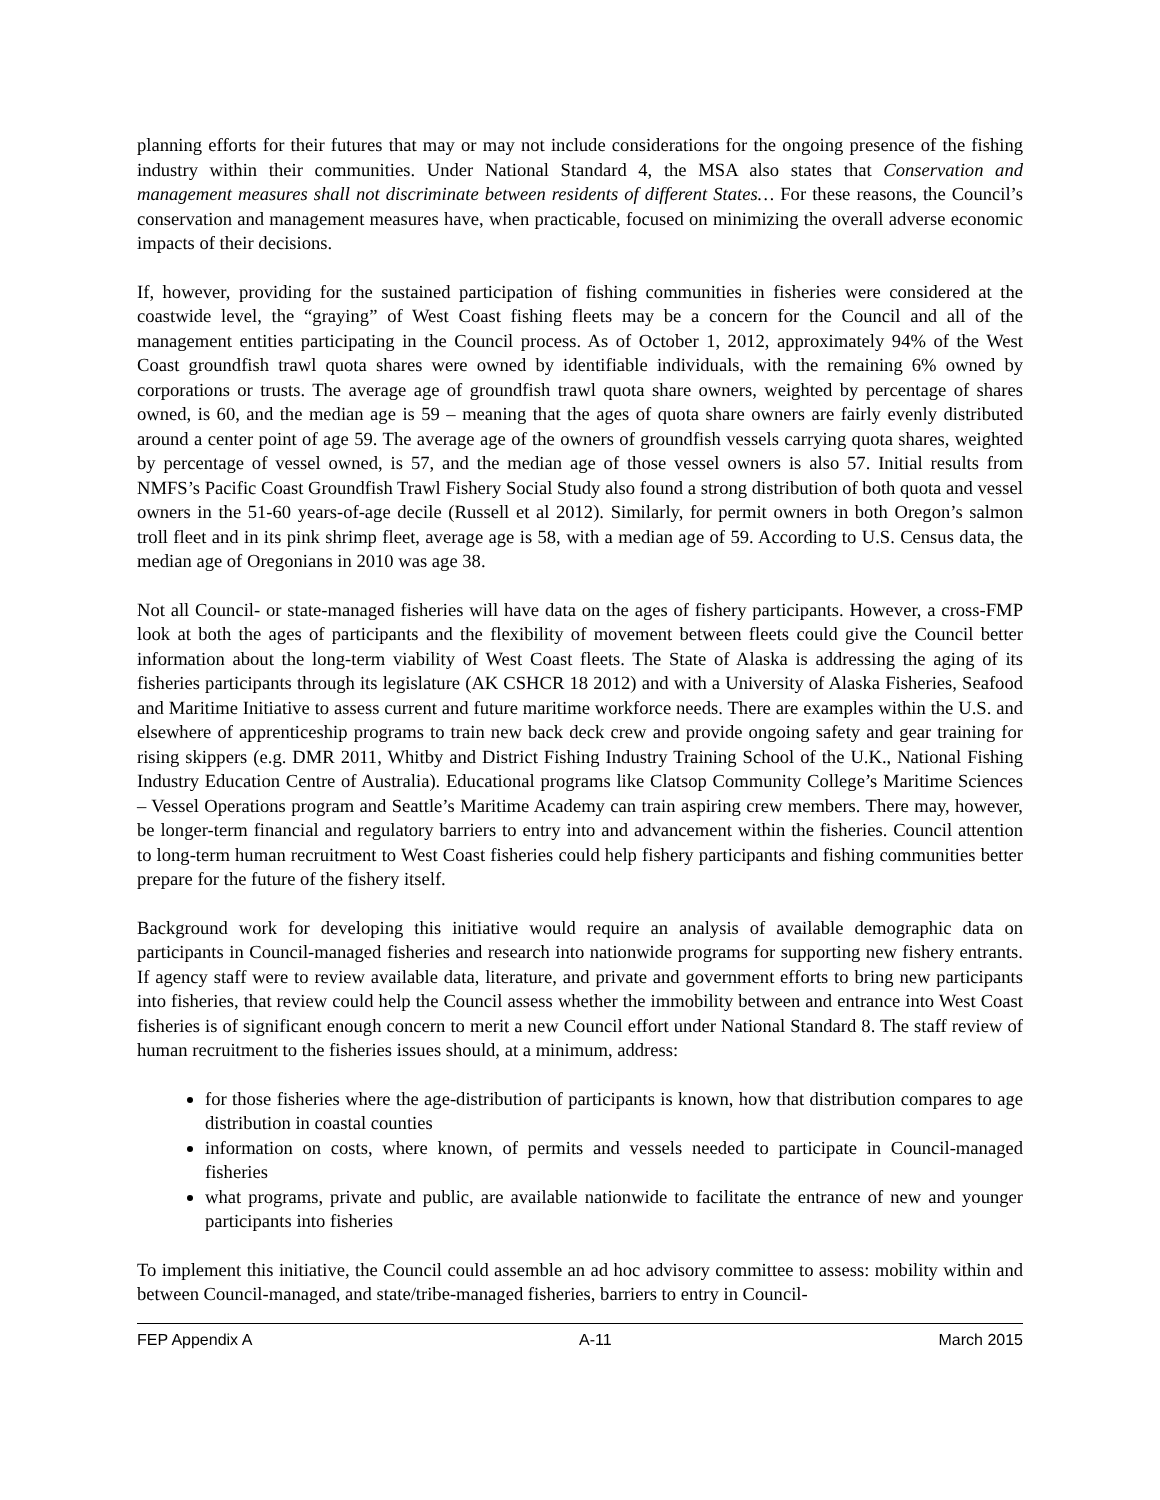planning efforts for their futures that may or may not include considerations for the ongoing presence of the fishing industry within their communities. Under National Standard 4, the MSA also states that Conservation and management measures shall not discriminate between residents of different States… For these reasons, the Council’s conservation and management measures have, when practicable, focused on minimizing the overall adverse economic impacts of their decisions.
If, however, providing for the sustained participation of fishing communities in fisheries were considered at the coastwide level, the “graying” of West Coast fishing fleets may be a concern for the Council and all of the management entities participating in the Council process. As of October 1, 2012, approximately 94% of the West Coast groundfish trawl quota shares were owned by identifiable individuals, with the remaining 6% owned by corporations or trusts. The average age of groundfish trawl quota share owners, weighted by percentage of shares owned, is 60, and the median age is 59 – meaning that the ages of quota share owners are fairly evenly distributed around a center point of age 59. The average age of the owners of groundfish vessels carrying quota shares, weighted by percentage of vessel owned, is 57, and the median age of those vessel owners is also 57. Initial results from NMFS’s Pacific Coast Groundfish Trawl Fishery Social Study also found a strong distribution of both quota and vessel owners in the 51-60 years-of-age decile (Russell et al 2012). Similarly, for permit owners in both Oregon’s salmon troll fleet and in its pink shrimp fleet, average age is 58, with a median age of 59. According to U.S. Census data, the median age of Oregonians in 2010 was age 38.
Not all Council- or state-managed fisheries will have data on the ages of fishery participants. However, a cross-FMP look at both the ages of participants and the flexibility of movement between fleets could give the Council better information about the long-term viability of West Coast fleets. The State of Alaska is addressing the aging of its fisheries participants through its legislature (AK CSHCR 18 2012) and with a University of Alaska Fisheries, Seafood and Maritime Initiative to assess current and future maritime workforce needs. There are examples within the U.S. and elsewhere of apprenticeship programs to train new back deck crew and provide ongoing safety and gear training for rising skippers (e.g. DMR 2011, Whitby and District Fishing Industry Training School of the U.K., National Fishing Industry Education Centre of Australia). Educational programs like Clatsop Community College’s Maritime Sciences – Vessel Operations program and Seattle’s Maritime Academy can train aspiring crew members. There may, however, be longer-term financial and regulatory barriers to entry into and advancement within the fisheries. Council attention to long-term human recruitment to West Coast fisheries could help fishery participants and fishing communities better prepare for the future of the fishery itself.
Background work for developing this initiative would require an analysis of available demographic data on participants in Council-managed fisheries and research into nationwide programs for supporting new fishery entrants. If agency staff were to review available data, literature, and private and government efforts to bring new participants into fisheries, that review could help the Council assess whether the immobility between and entrance into West Coast fisheries is of significant enough concern to merit a new Council effort under National Standard 8. The staff review of human recruitment to the fisheries issues should, at a minimum, address:
for those fisheries where the age-distribution of participants is known, how that distribution compares to age distribution in coastal counties
information on costs, where known, of permits and vessels needed to participate in Council-managed fisheries
what programs, private and public, are available nationwide to facilitate the entrance of new and younger participants into fisheries
To implement this initiative, the Council could assemble an ad hoc advisory committee to assess: mobility within and between Council-managed, and state/tribe-managed fisheries, barriers to entry in Council-
FEP Appendix A A-11 March 2015